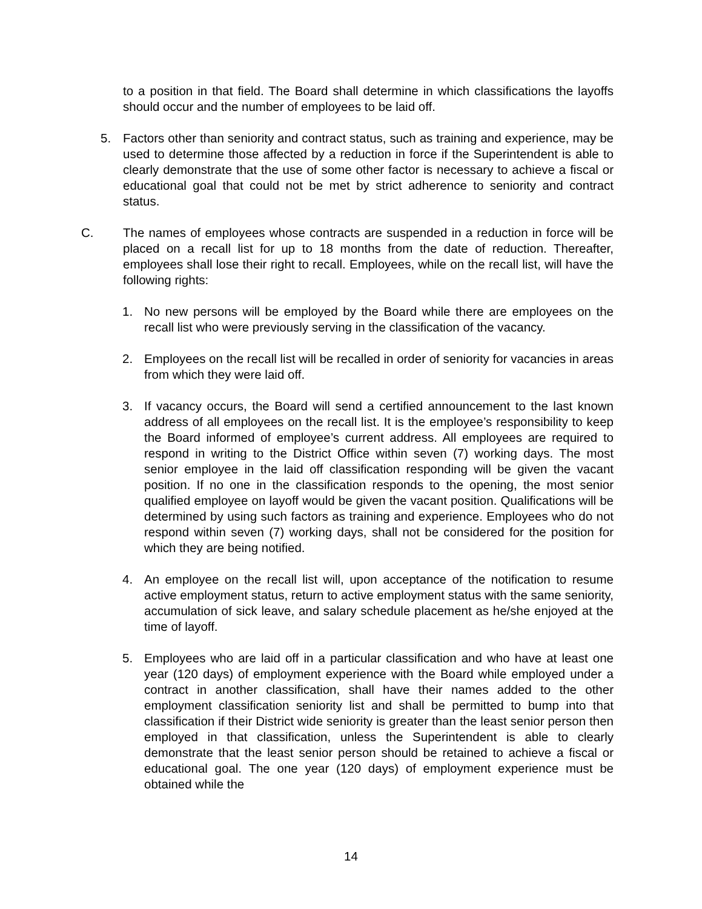to a position in that field. The Board shall determine in which classifications the layoffs should occur and the number of employees to be laid off.
5. Factors other than seniority and contract status, such as training and experience, may be used to determine those affected by a reduction in force if the Superintendent is able to clearly demonstrate that the use of some other factor is necessary to achieve a fiscal or educational goal that could not be met by strict adherence to seniority and contract status.
C. The names of employees whose contracts are suspended in a reduction in force will be placed on a recall list for up to 18 months from the date of reduction. Thereafter, employees shall lose their right to recall. Employees, while on the recall list, will have the following rights:
1. No new persons will be employed by the Board while there are employees on the recall list who were previously serving in the classification of the vacancy.
2. Employees on the recall list will be recalled in order of seniority for vacancies in areas from which they were laid off.
3. If vacancy occurs, the Board will send a certified announcement to the last known address of all employees on the recall list. It is the employee’s responsibility to keep the Board informed of employee’s current address. All employees are required to respond in writing to the District Office within seven (7) working days. The most senior employee in the laid off classification responding will be given the vacant position. If no one in the classification responds to the opening, the most senior qualified employee on layoff would be given the vacant position. Qualifications will be determined by using such factors as training and experience. Employees who do not respond within seven (7) working days, shall not be considered for the position for which they are being notified.
4. An employee on the recall list will, upon acceptance of the notification to resume active employment status, return to active employment status with the same seniority, accumulation of sick leave, and salary schedule placement as he/she enjoyed at the time of layoff.
5. Employees who are laid off in a particular classification and who have at least one year (120 days) of employment experience with the Board while employed under a contract in another classification, shall have their names added to the other employment classification seniority list and shall be permitted to bump into that classification if their District wide seniority is greater than the least senior person then employed in that classification, unless the Superintendent is able to clearly demonstrate that the least senior person should be retained to achieve a fiscal or educational goal. The one year (120 days) of employment experience must be obtained while the
14